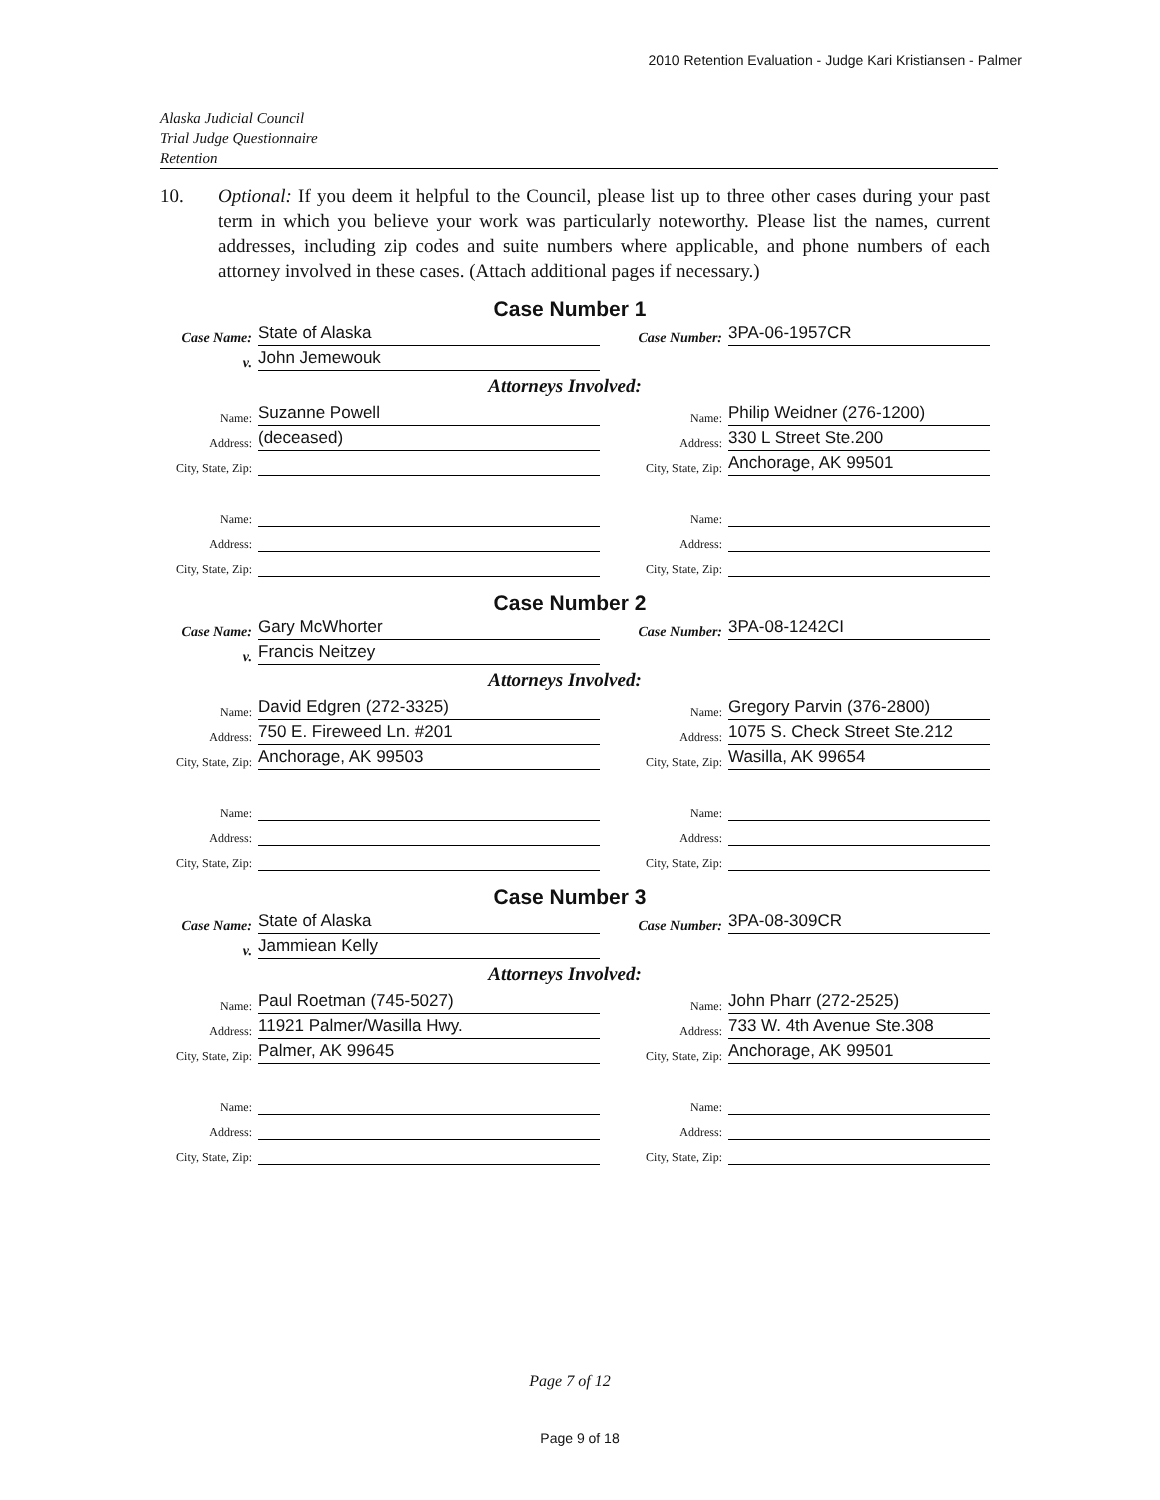2010 Retention Evaluation - Judge Kari Kristiansen - Palmer
Alaska Judicial Council
Trial Judge Questionnaire
Retention
10. Optional: If you deem it helpful to the Council, please list up to three other cases during your past term in which you believe your work was particularly noteworthy. Please list the names, current addresses, including zip codes and suite numbers where applicable, and phone numbers of each attorney involved in these cases. (Attach additional pages if necessary.)
Case Number 1
Case Name: State of Alaska
Case Number: 3PA-06-1957CR
v. John Jemewouk
Attorneys Involved:
Name: Suzanne Powell
Name: Philip Weidner (276-1200)
Address: (deceased)
Address: 330 L Street Ste.200
City, State, Zip: City, State, Zip: Anchorage, AK 99501
Name: Name:
Address: Address:
City, State, Zip: City, State, Zip:
Case Number 2
Case Name: Gary McWhorter
Case Number: 3PA-08-1242CI
v. Francis Neitzey
Attorneys Involved:
Name: David Edgren (272-3325)
Name: Gregory Parvin (376-2800)
Address: 750 E. Fireweed Ln. #201
Address: 1075 S. Check Street Ste.212
City, State, Zip: Anchorage, AK 99503
City, State, Zip: Wasilla, AK 99654
Name: Name:
Address: Address:
City, State, Zip: City, State, Zip:
Case Number 3
Case Name: State of Alaska
Case Number: 3PA-08-309CR
v. Jammiean Kelly
Attorneys Involved:
Name: Paul Roetman (745-5027)
Name: John Pharr (272-2525)
Address: 11921 Palmer/Wasilla Hwy.
Address: 733 W. 4th Avenue Ste.308
City, State, Zip: Palmer, AK 99645
City, State, Zip: Anchorage, AK 99501
Name: Name:
Address: Address:
City, State, Zip: City, State, Zip:
Page 7 of 12
Page 9 of 18